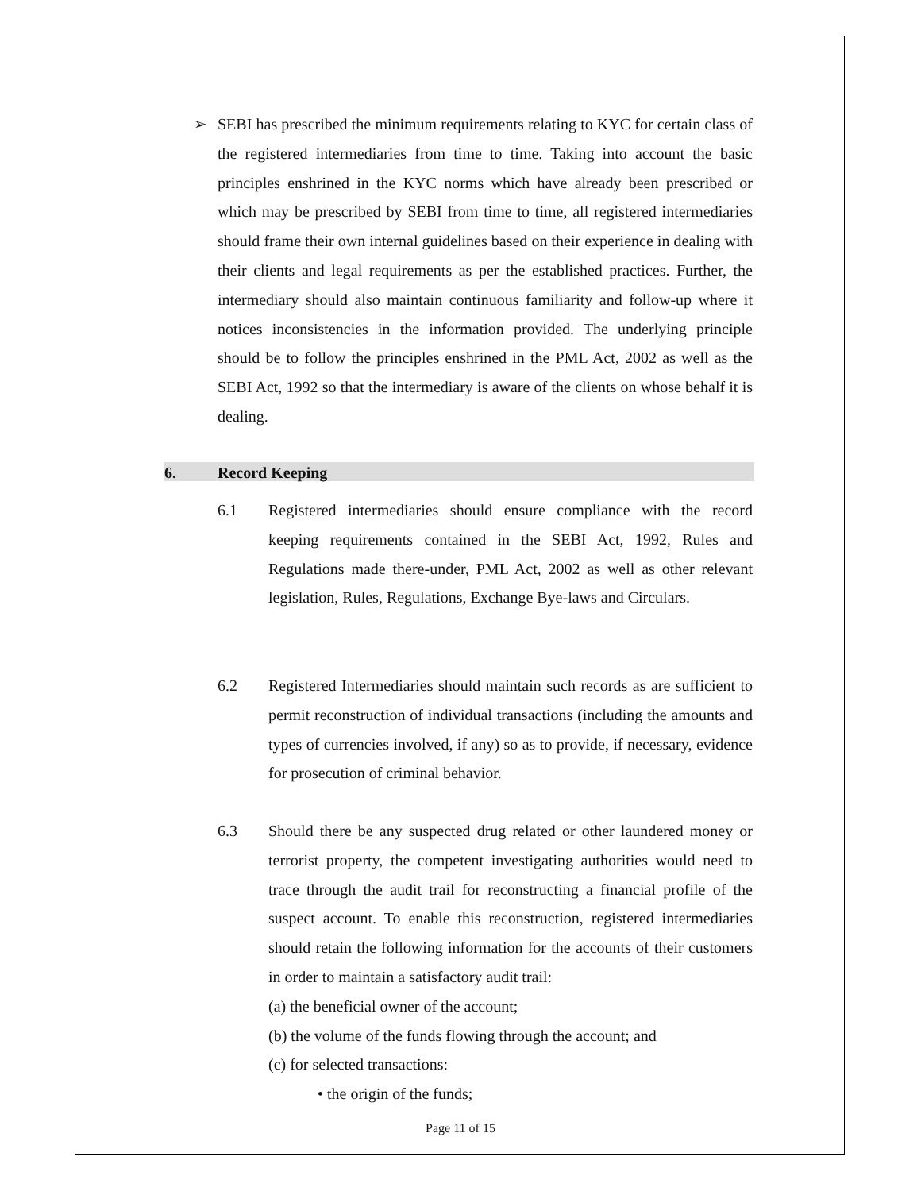➢ SEBI has prescribed the minimum requirements relating to KYC for certain class of the registered intermediaries from time to time. Taking into account the basic principles enshrined in the KYC norms which have already been prescribed or which may be prescribed by SEBI from time to time, all registered intermediaries should frame their own internal guidelines based on their experience in dealing with their clients and legal requirements as per the established practices. Further, the intermediary should also maintain continuous familiarity and follow-up where it notices inconsistencies in the information provided. The underlying principle should be to follow the principles enshrined in the PML Act, 2002 as well as the SEBI Act, 1992 so that the intermediary is aware of the clients on whose behalf it is dealing.
6. Record Keeping
6.1 Registered intermediaries should ensure compliance with the record keeping requirements contained in the SEBI Act, 1992, Rules and Regulations made there-under, PML Act, 2002 as well as other relevant legislation, Rules, Regulations, Exchange Bye-laws and Circulars.
6.2 Registered Intermediaries should maintain such records as are sufficient to permit reconstruction of individual transactions (including the amounts and types of currencies involved, if any) so as to provide, if necessary, evidence for prosecution of criminal behavior.
6.3 Should there be any suspected drug related or other laundered money or terrorist property, the competent investigating authorities would need to trace through the audit trail for reconstructing a financial profile of the suspect account. To enable this reconstruction, registered intermediaries should retain the following information for the accounts of their customers in order to maintain a satisfactory audit trail:
(a) the beneficial owner of the account;
(b) the volume of the funds flowing through the account; and
(c) for selected transactions:
• the origin of the funds;
Page 11 of 15